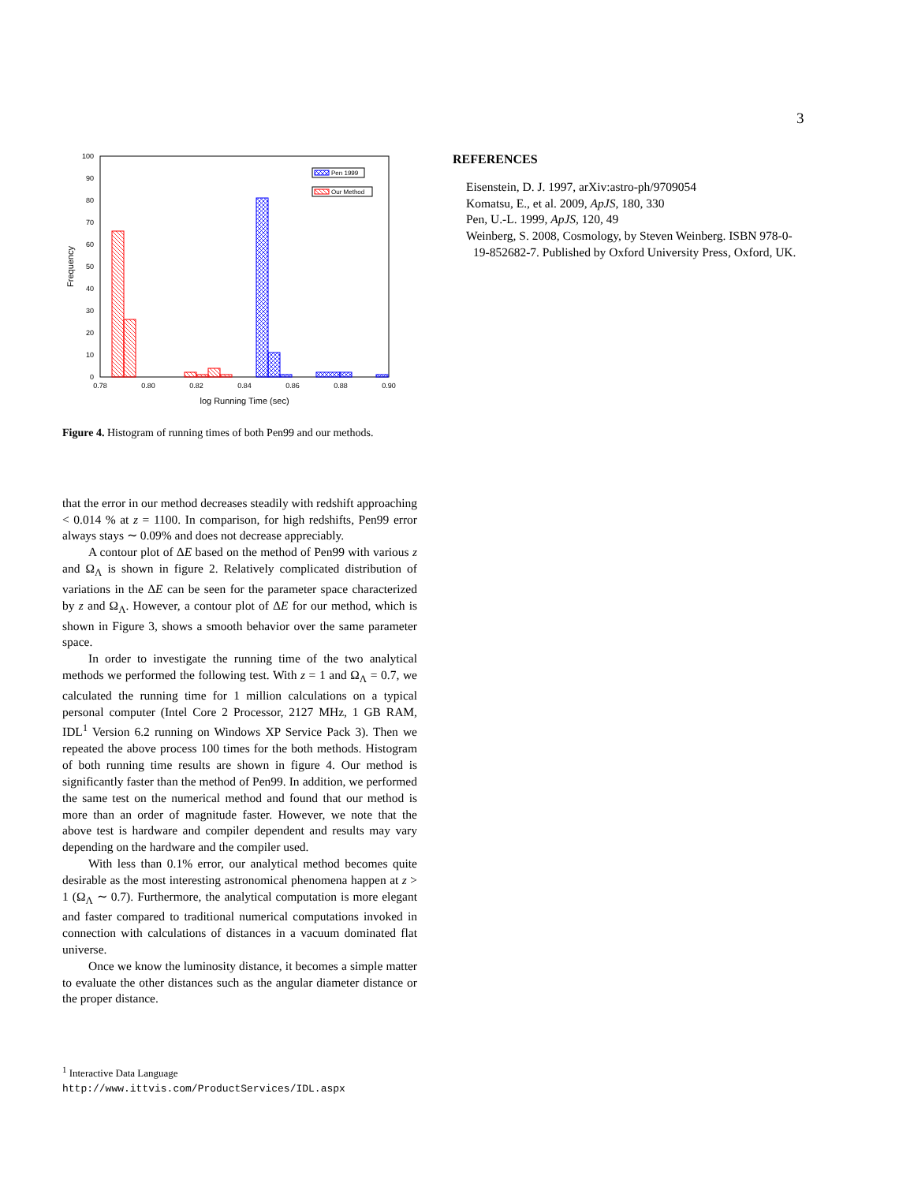3
0
10
20
30
40
50
60
70
80
90
100
0.78
0.80
0.82
0.84
0.86
0.88
0.90
log Running Time (sec)
Frequency
Pen 1999
Our Method
Figure 4. Histogram of running times of both Pen99 and our methods.
that the error in our method decreases steadily with redshift approaching < 0.014 % at z = 1100. In comparison, for high redshifts, Pen99 error always stays ∼ 0.09% and does not decrease appreciably.
A contour plot of ΔE based on the method of Pen99 with various z and Ω<sub>Λ</sub> is shown in figure 2. Relatively complicated distribution of variations in the ΔE can be seen for the parameter space characterized by z and Ω<sub>Λ</sub>. However, a contour plot of ΔE for our method, which is shown in Figure 3, shows a smooth behavior over the same parameter space.
In order to investigate the running time of the two analytical methods we performed the following test. With z = 1 and Ω<sub>Λ</sub> = 0.7, we calculated the running time for 1 million calculations on a typical personal computer (Intel Core 2 Processor, 2127 MHz, 1 GB RAM, IDL<sup>1</sup> Version 6.2 running on Windows XP Service Pack 3). Then we repeated the above process 100 times for the both methods. Histogram of both running time results are shown in figure 4. Our method is significantly faster than the method of Pen99. In addition, we performed the same test on the numerical method and found that our method is more than an order of magnitude faster. However, we note that the above test is hardware and compiler dependent and results may vary depending on the hardware and the compiler used.
With less than 0.1% error, our analytical method becomes quite desirable as the most interesting astronomical phenomena happen at z > 1 (Ω<sub>Λ</sub> ∼ 0.7). Furthermore, the analytical computation is more elegant and faster compared to traditional numerical computations invoked in connection with calculations of distances in a vacuum dominated flat universe.
Once we know the luminosity distance, it becomes a simple matter to evaluate the other distances such as the angular diameter distance or the proper distance.
<sup>1</sup> Interactive Data Language
http://www.ittvis.com/ProductServices/IDL.aspx
REFERENCES
Eisenstein, D. J. 1997, arXiv:astro-ph/9709054
Komatsu, E., et al. 2009, ApJS, 180, 330
Pen, U.-L. 1999, ApJS, 120, 49
Weinberg, S. 2008, Cosmology, by Steven Weinberg. ISBN 978-0-19-852682-7. Published by Oxford University Press, Oxford, UK.